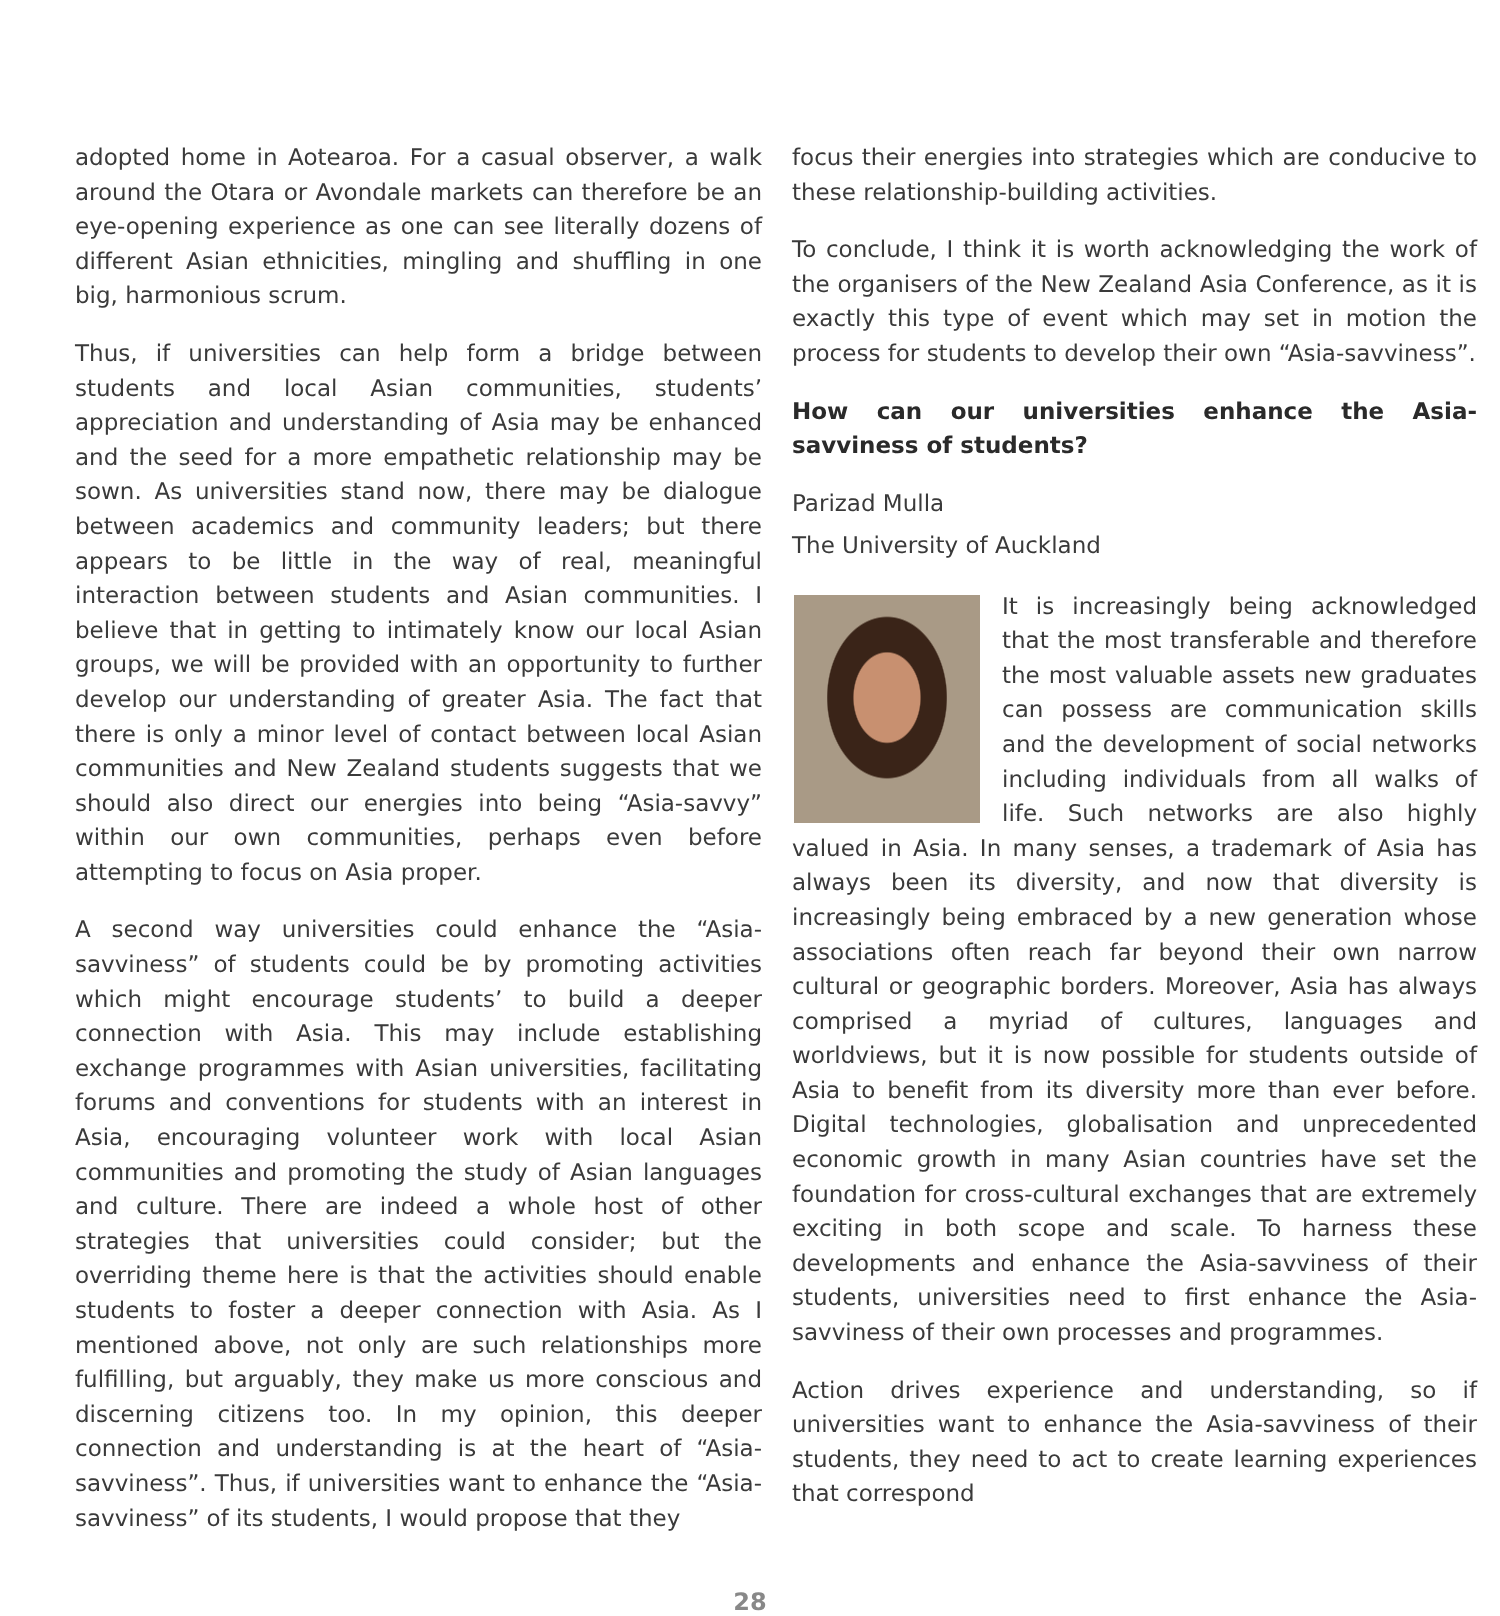adopted home in Aotearoa. For a casual observer, a walk around the Otara or Avondale markets can therefore be an eye-opening experience as one can see literally dozens of different Asian ethnicities, mingling and shuffling in one big, harmonious scrum.
Thus, if universities can help form a bridge between students and local Asian communities, students’ appreciation and understanding of Asia may be enhanced and the seed for a more empathetic relationship may be sown. As universities stand now, there may be dialogue between academics and community leaders; but there appears to be little in the way of real, meaningful interaction between students and Asian communities. I believe that in getting to intimately know our local Asian groups, we will be provided with an opportunity to further develop our understanding of greater Asia. The fact that there is only a minor level of contact between local Asian communities and New Zealand students suggests that we should also direct our energies into being “Asia-savvy” within our own communities, perhaps even before attempting to focus on Asia proper.
A second way universities could enhance the “Asia-savviness” of students could be by promoting activities which might encourage students’ to build a deeper connection with Asia. This may include establishing exchange programmes with Asian universities, facilitating forums and conventions for students with an interest in Asia, encouraging volunteer work with local Asian communities and promoting the study of Asian languages and culture. There are indeed a whole host of other strategies that universities could consider; but the overriding theme here is that the activities should enable students to foster a deeper connection with Asia. As I mentioned above, not only are such relationships more fulfilling, but arguably, they make us more conscious and discerning citizens too. In my opinion, this deeper connection and understanding is at the heart of “Asia-savviness”. Thus, if universities want to enhance the “Asia-savviness” of its students, I would propose that they
focus their energies into strategies which are conducive to these relationship-building activities.
To conclude, I think it is worth acknowledging the work of the organisers of the New Zealand Asia Conference, as it is exactly this type of event which may set in motion the process for students to develop their own “Asia-savviness”.
How can our universities enhance the Asia-savviness of students?
Parizad Mulla
The University of Auckland
It is increasingly being acknowledged that the most transferable and therefore the most valuable assets new graduates can possess are communication skills and the development of social networks including individuals from all walks of life. Such networks are also highly valued in Asia. In many senses, a trademark of Asia has always been its diversity, and now that diversity is increasingly being embraced by a new generation whose associations often reach far beyond their own narrow cultural or geographic borders. Moreover, Asia has always comprised a myriad of cultures, languages and worldviews, but it is now possible for students outside of Asia to benefit from its diversity more than ever before. Digital technologies, globalisation and unprecedented economic growth in many Asian countries have set the foundation for cross-cultural exchanges that are extremely exciting in both scope and scale. To harness these developments and enhance the Asia-savviness of their students, universities need to first enhance the Asia-savviness of their own processes and programmes.
Action drives experience and understanding, so if universities want to enhance the Asia-savviness of their students, they need to act to create learning experiences that correspond
28